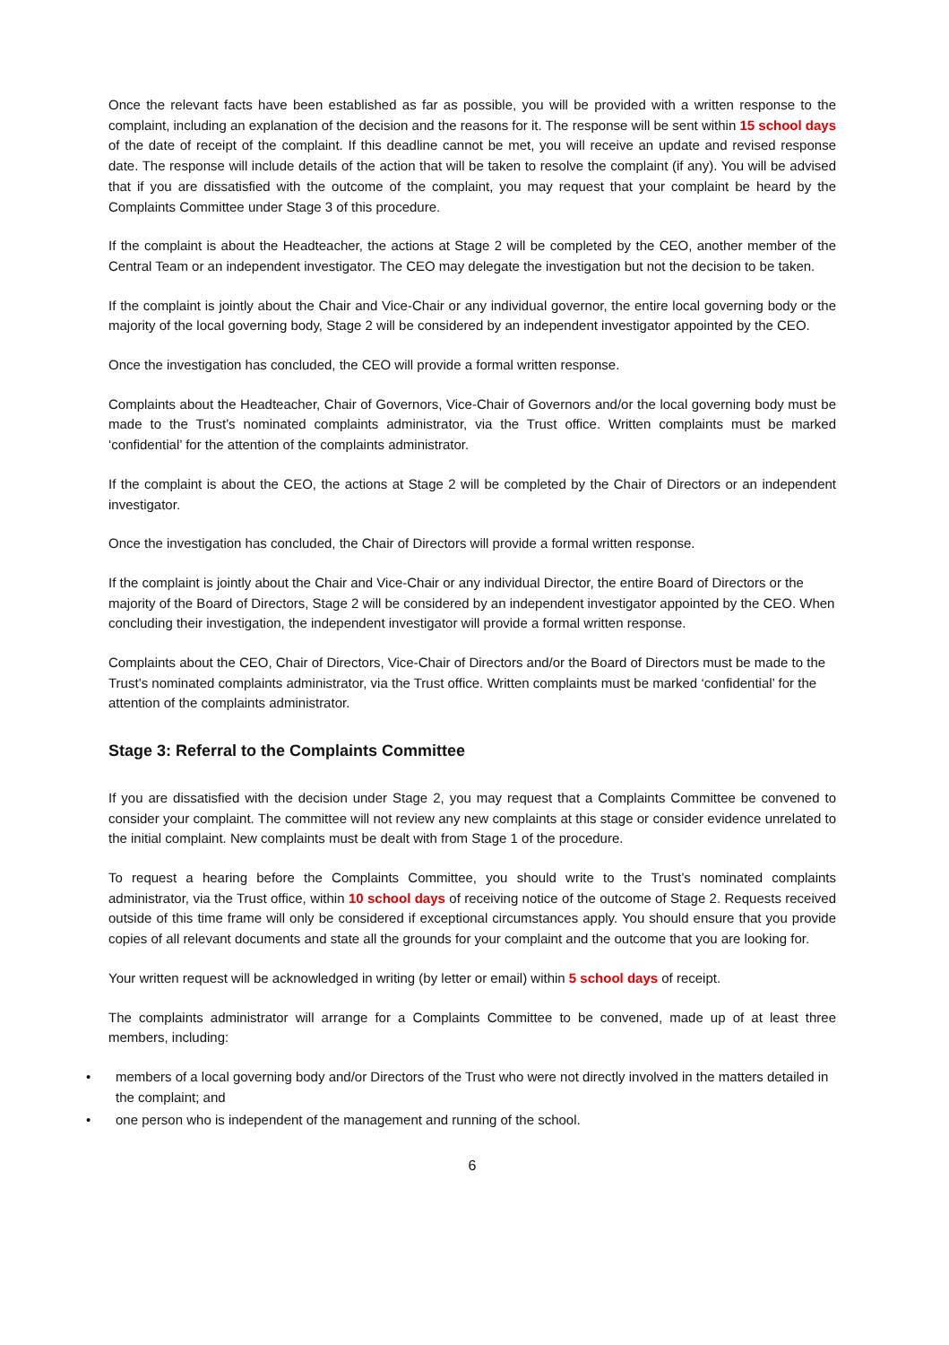Once the relevant facts have been established as far as possible, you will be provided with a written response to the complaint, including an explanation of the decision and the reasons for it. The response will be sent within 15 school days of the date of receipt of the complaint. If this deadline cannot be met, you will receive an update and revised response date. The response will include details of the action that will be taken to resolve the complaint (if any). You will be advised that if you are dissatisfied with the outcome of the complaint, you may request that your complaint be heard by the Complaints Committee under Stage 3 of this procedure.
If the complaint is about the Headteacher, the actions at Stage 2 will be completed by the CEO, another member of the Central Team or an independent investigator. The CEO may delegate the investigation but not the decision to be taken.
If the complaint is jointly about the Chair and Vice-Chair or any individual governor, the entire local governing body or the majority of the local governing body, Stage 2 will be considered by an independent investigator appointed by the CEO.
Once the investigation has concluded, the CEO will provide a formal written response.
Complaints about the Headteacher, Chair of Governors, Vice-Chair of Governors and/or the local governing body must be made to the Trust’s nominated complaints administrator, via the Trust office. Written complaints must be marked ‘confidential’ for the attention of the complaints administrator.
If the complaint is about the CEO, the actions at Stage 2 will be completed by the Chair of Directors or an independent investigator.
Once the investigation has concluded, the Chair of Directors will provide a formal written response.
If the complaint is jointly about the Chair and Vice-Chair or any individual Director, the entire Board of Directors or the majority of the Board of Directors, Stage 2 will be considered by an independent investigator appointed by the CEO. When concluding their investigation, the independent investigator will provide a formal written response.
Complaints about the CEO, Chair of Directors, Vice-Chair of Directors and/or the Board of Directors must be made to the Trust’s nominated complaints administrator, via the Trust office. Written complaints must be marked ‘confidential’ for the attention of the complaints administrator.
Stage 3: Referral to the Complaints Committee
If you are dissatisfied with the decision under Stage 2, you may request that a Complaints Committee be convened to consider your complaint. The committee will not review any new complaints at this stage or consider evidence unrelated to the initial complaint. New complaints must be dealt with from Stage 1 of the procedure.
To request a hearing before the Complaints Committee, you should write to the Trust’s nominated complaints administrator, via the Trust office, within 10 school days of receiving notice of the outcome of Stage 2. Requests received outside of this time frame will only be considered if exceptional circumstances apply. You should ensure that you provide copies of all relevant documents and state all the grounds for your complaint and the outcome that you are looking for.
Your written request will be acknowledged in writing (by letter or email) within 5 school days of receipt.
The complaints administrator will arrange for a Complaints Committee to be convened, made up of at least three members, including:
• members of a local governing body and/or Directors of the Trust who were not directly involved in the matters detailed in the complaint; and
• one person who is independent of the management and running of the school.
6